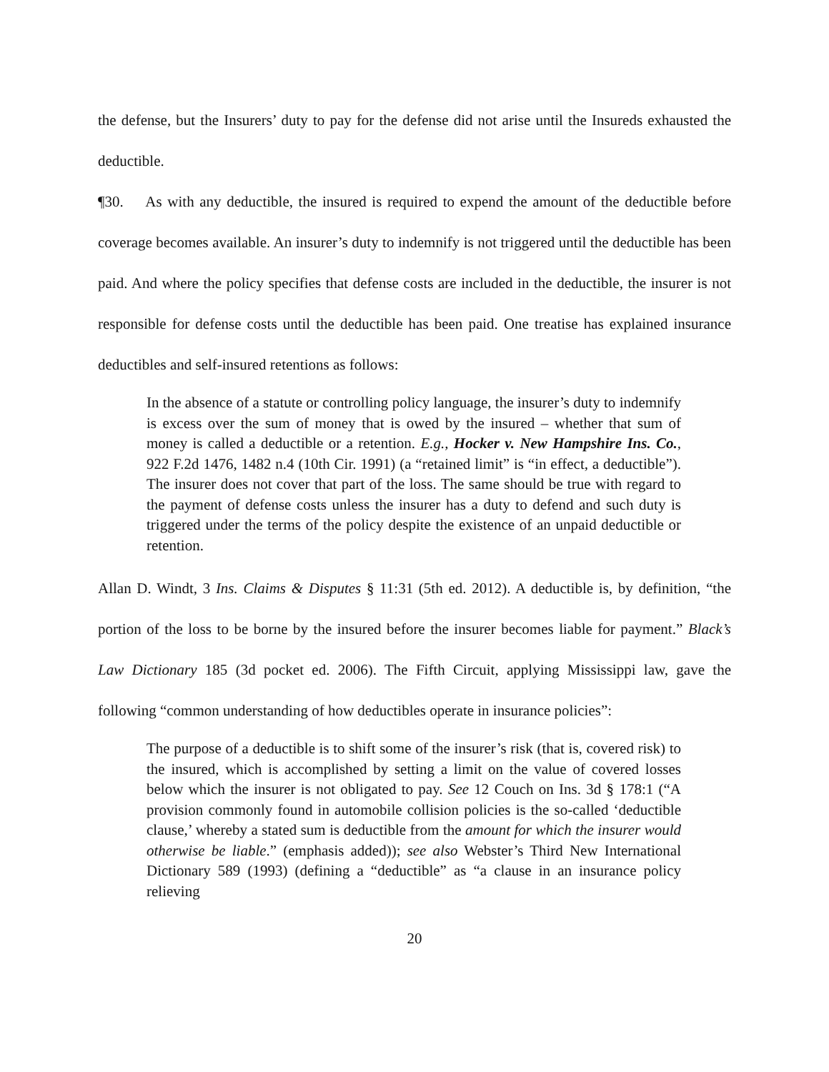the defense, but the Insurers’ duty to pay for the defense did not arise until the Insureds exhausted the deductible.
¶30. As with any deductible, the insured is required to expend the amount of the deductible before coverage becomes available. An insurer’s duty to indemnify is not triggered until the deductible has been paid. And where the policy specifies that defense costs are included in the deductible, the insurer is not responsible for defense costs until the deductible has been paid. One treatise has explained insurance deductibles and self-insured retentions as follows:
In the absence of a statute or controlling policy language, the insurer’s duty to indemnify is excess over the sum of money that is owed by the insured – whether that sum of money is called a deductible or a retention. E.g., Hocker v. New Hampshire Ins. Co., 922 F.2d 1476, 1482 n.4 (10th Cir. 1991) (a “retained limit” is “in effect, a deductible”). The insurer does not cover that part of the loss. The same should be true with regard to the payment of defense costs unless the insurer has a duty to defend and such duty is triggered under the terms of the policy despite the existence of an unpaid deductible or retention.
Allan D. Windt, 3 Ins. Claims & Disputes § 11:31 (5th ed. 2012). A deductible is, by definition, “the portion of the loss to be borne by the insured before the insurer becomes liable for payment.” Black’s Law Dictionary 185 (3d pocket ed. 2006). The Fifth Circuit, applying Mississippi law, gave the following “common understanding of how deductibles operate in insurance policies”:
The purpose of a deductible is to shift some of the insurer’s risk (that is, covered risk) to the insured, which is accomplished by setting a limit on the value of covered losses below which the insurer is not obligated to pay. See 12 Couch on Ins. 3d § 178:1 (“A provision commonly found in automobile collision policies is the so-called ‘deductible clause,’ whereby a stated sum is deductible from the amount for which the insurer would otherwise be liable.” (emphasis added)); see also Webster’s Third New International Dictionary 589 (1993) (defining a “deductible” as “a clause in an insurance policy relieving
20